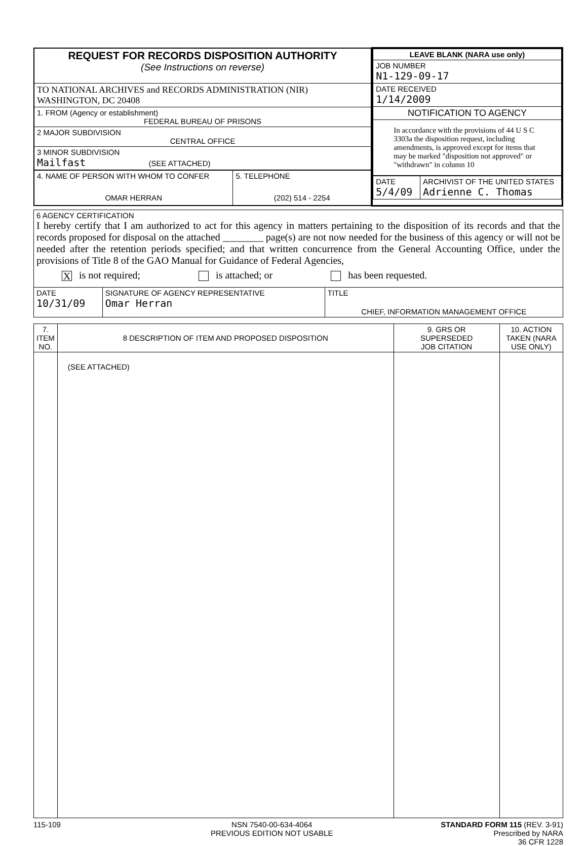| / REQUEST FOR RECORDS DISPOSITION AUTHORITY (See Instructions on reverse) / / TO NATIONAL ARCHIVES and RECORDS ADMINISTRATION (NIR) WASHINGTON, DC 20408 / / 1. FROM (Agency or establishment) FEDERAL BUREAU OF PRISONS / / 2 MAJOR SUBDIVISION CENTRAL OFFICE / / 3 MINOR SUBDIVISION Mailfast (SEE ATTACHED) / / 4. NAME OF PERSON WITH WHOM TO CONFER OMAR HERRAN / 5. TELEPHONE (202) 514 - 2254 / | / LEAVE BLANK (NARA use only) / / JOB NUMBER N1-129-09-17 / / DATE RECEIVED 1/14/2009 / / NOTIFICATION TO AGENCY / / In accordance with the provisions of 44 U S C 3303a the disposition request, including amendments, is approved except for items that may be marked "disposition not approved" or "withdrawn" in column 10 / / DATE 5/4/09 / ARCHIVIST OF THE UNITED STATES Adrienne C. Thomas / |
| 6 AGENCY CERTIFICATION I hereby certify that I am authorized to act for this agency in matters pertaining to the disposition of its records and that the records proposed for disposal on the attached ________ page(s) are not now needed for the business of this agency or will not be needed after the retention periods specified; and that written concurrence from the General Accounting Office, under the provisions of Title 8 of the GAO Manual for Guidance of Federal Agencies, X is not required; is attached; or has been requested. | | |
| DATE 10/31/09 | SIGNATURE OF AGENCY REPRESENTATIVE Omar Herran | TITLE CHIEF, INFORMATION MANAGEMENT OFFICE |
| 7. ITEM NO. | 8 DESCRIPTION OF ITEM AND PROPOSED DISPOSITION | 9. GRS OR SUPERSEDED JOB CITATION | 10. ACTION TAKEN (NARA USE ONLY) |
| --- | --- | --- | --- |
| | (SEE ATTACHED) | | |
115-109 NSN 7540-00-634-4064
PREVIOUS EDITION NOT USABLE
STANDARD FORM 115 (REV. 3-91)
Prescribed by NARA
36 CFR 1228